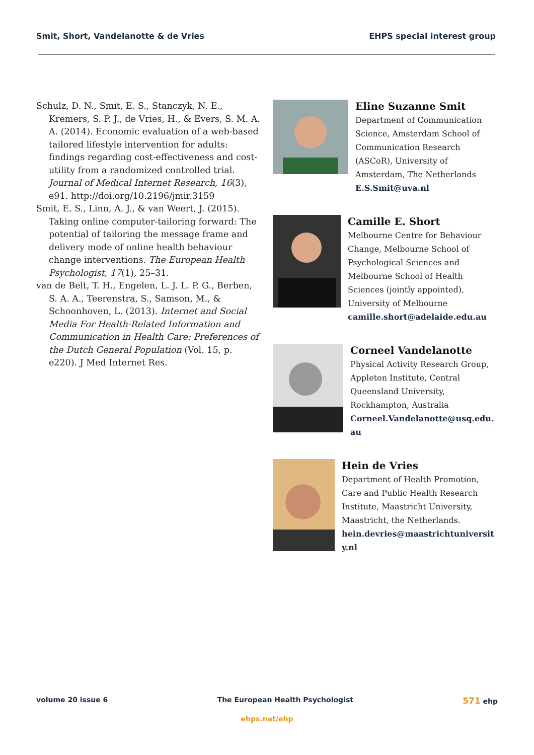Smit, Short, Vandelanotte & de Vries EHPS special interest group
Schulz, D. N., Smit, E. S., Stanczyk, N. E., Kremers, S. P. J., de Vries, H., & Evers, S. M. A. A. (2014). Economic evaluation of a web-based tailored lifestyle intervention for adults: findings regarding cost-effectiveness and cost-utility from a randomized controlled trial. Journal of Medical Internet Research, 16(3), e91. http://doi.org/10.2196/jmir.3159
Smit, E. S., Linn, A. J., & van Weert, J. (2015). Taking online computer-tailoring forward: The potential of tailoring the message frame and delivery mode of online health behaviour change interventions. The European Health Psychologist, 17(1), 25–31.
van de Belt, T. H., Engelen, L. J. L. P. G., Berben, S. A. A., Teerenstra, S., Samson, M., & Schoonhoven, L. (2013). Internet and Social Media For Health-Related Information and Communication in Health Care: Preferences of the Dutch General Population (Vol. 15, p. e220). J Med Internet Res.
Eline Suzanne Smit
Department of Communication Science, Amsterdam School of Communication Research (ASCoR), University of Amsterdam, The Netherlands
E.S.Smit@uva.nl
Camille E. Short
Melbourne Centre for Behaviour Change, Melbourne School of Psychological Sciences and Melbourne School of Health Sciences (jointly appointed), University of Melbourne
camille.short@adelaide.edu.au
Corneel Vandelanotte
Physical Activity Research Group, Appleton Institute, Central Queensland University, Rockhampton, Australia
Corneel.Vandelanotte@usq.edu.au
Hein de Vries
Department of Health Promotion, Care and Public Health Research Institute, Maastricht University, Maastricht, the Netherlands.
hein.devries@maastrichtuniversity.nl
volume 20 issue 6 The European Health Psychologist 571 ehp
ehps.net/ehp